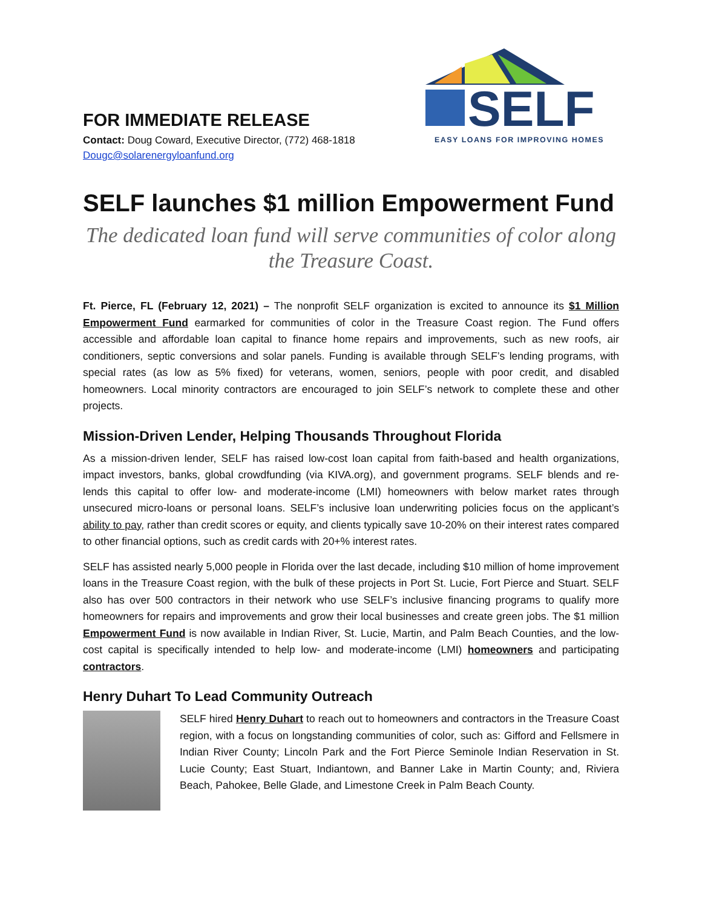FOR IMMEDIATE RELEASE
Contact: Doug Coward, Executive Director, (772) 468-1818
Dougc@solarenergyloanfund.org
SELF
EASY LOANS FOR IMPROVING HOMES
SELF launches $1 million Empowerment Fund
The dedicated loan fund will serve communities of color along the Treasure Coast.
Ft. Pierce, FL (February 12, 2021) – The nonprofit SELF organization is excited to announce its $1 Million Empowerment Fund earmarked for communities of color in the Treasure Coast region. The Fund offers accessible and affordable loan capital to finance home repairs and improvements, such as new roofs, air conditioners, septic conversions and solar panels. Funding is available through SELF’s lending programs, with special rates (as low as 5% fixed) for veterans, women, seniors, people with poor credit, and disabled homeowners. Local minority contractors are encouraged to join SELF’s network to complete these and other projects.
Mission-Driven Lender, Helping Thousands Throughout Florida
As a mission-driven lender, SELF has raised low-cost loan capital from faith-based and health organizations, impact investors, banks, global crowdfunding (via KIVA.org), and government programs. SELF blends and re-lends this capital to offer low- and moderate-income (LMI) homeowners with below market rates through unsecured micro-loans or personal loans. SELF’s inclusive loan underwriting policies focus on the applicant’s ability to pay, rather than credit scores or equity, and clients typically save 10-20% on their interest rates compared to other financial options, such as credit cards with 20+% interest rates.
SELF has assisted nearly 5,000 people in Florida over the last decade, including $10 million of home improvement loans in the Treasure Coast region, with the bulk of these projects in Port St. Lucie, Fort Pierce and Stuart. SELF also has over 500 contractors in their network who use SELF’s inclusive financing programs to qualify more homeowners for repairs and improvements and grow their local businesses and create green jobs. The $1 million Empowerment Fund is now available in Indian River, St. Lucie, Martin, and Palm Beach Counties, and the low-cost capital is specifically intended to help low- and moderate-income (LMI) homeowners and participating contractors.
Henry Duhart To Lead Community Outreach
SELF hired Henry Duhart to reach out to homeowners and contractors in the Treasure Coast region, with a focus on longstanding communities of color, such as: Gifford and Fellsmere in Indian River County; Lincoln Park and the Fort Pierce Seminole Indian Reservation in St. Lucie County; East Stuart, Indiantown, and Banner Lake in Martin County; and, Riviera Beach, Pahokee, Belle Glade, and Limestone Creek in Palm Beach County.